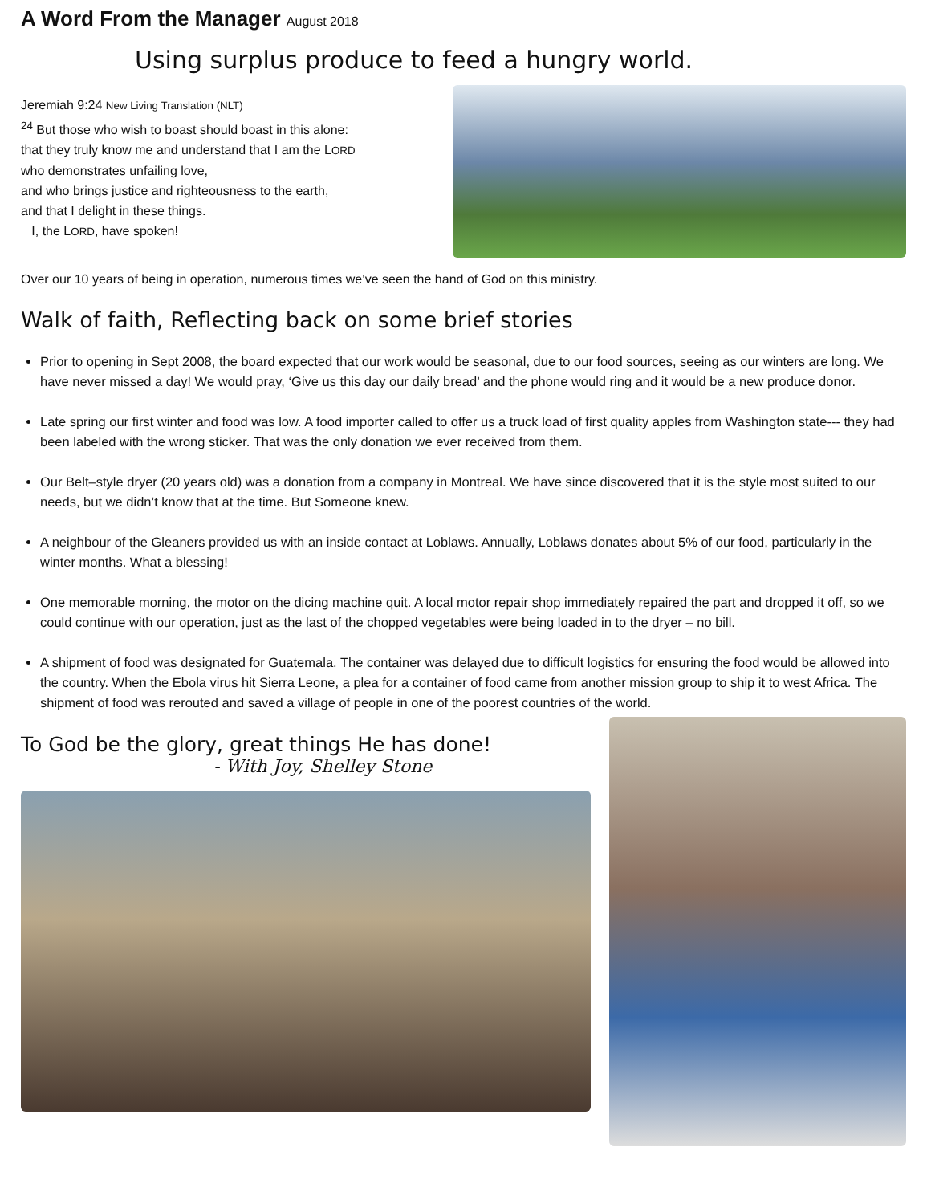A Word From the Manager August 2018
Using surplus produce to feed a hungry world.
Jeremiah 9:24 New Living Translation (NLT)
<sup>24</sup> But those who wish to boast should boast in this alone:
that they truly know me and understand that I am the LORD
who demonstrates unfailing love,
and who brings justice and righteousness to the earth,
and that I delight in these things.
I, the LORD, have spoken!
Over our 10 years of being in operation, numerous times we’ve seen the hand of God on this ministry.
Walk of faith, Reflecting back on some brief stories
Prior to opening in Sept 2008, the board expected that our work would be seasonal, due to our food sources, seeing as our winters are long. We have never missed a day! We would pray, ‘Give us this day our daily bread’ and the phone would ring and it would be a new produce donor.
Late spring our first winter and food was low. A food importer called to offer us a truck load of first quality apples from Washington state--- they had been labeled with the wrong sticker. That was the only donation we ever received from them.
Our Belt–style dryer (20 years old) was a donation from a company in Montreal. We have since discovered that it is the style most suited to our needs, but we didn’t know that at the time. But Someone knew.
A neighbour of the Gleaners provided us with an inside contact at Loblaws. Annually, Loblaws donates about 5% of our food, particularly in the winter months. What a blessing!
One memorable morning, the motor on the dicing machine quit. A local motor repair shop immediately repaired the part and dropped it off, so we could continue with our operation, just as the last of the chopped vegetables were being loaded in to the dryer – no bill.
A shipment of food was designated for Guatemala. The container was delayed due to difficult logistics for ensuring the food would be allowed into the country. When the Ebola virus hit Sierra Leone, a plea for a container of food came from another mission group to ship it to west Africa. The shipment of food was rerouted and saved a village of people in one of the poorest countries of the world.
To God be the glory, great things He has done!
- With Joy, Shelley Stone